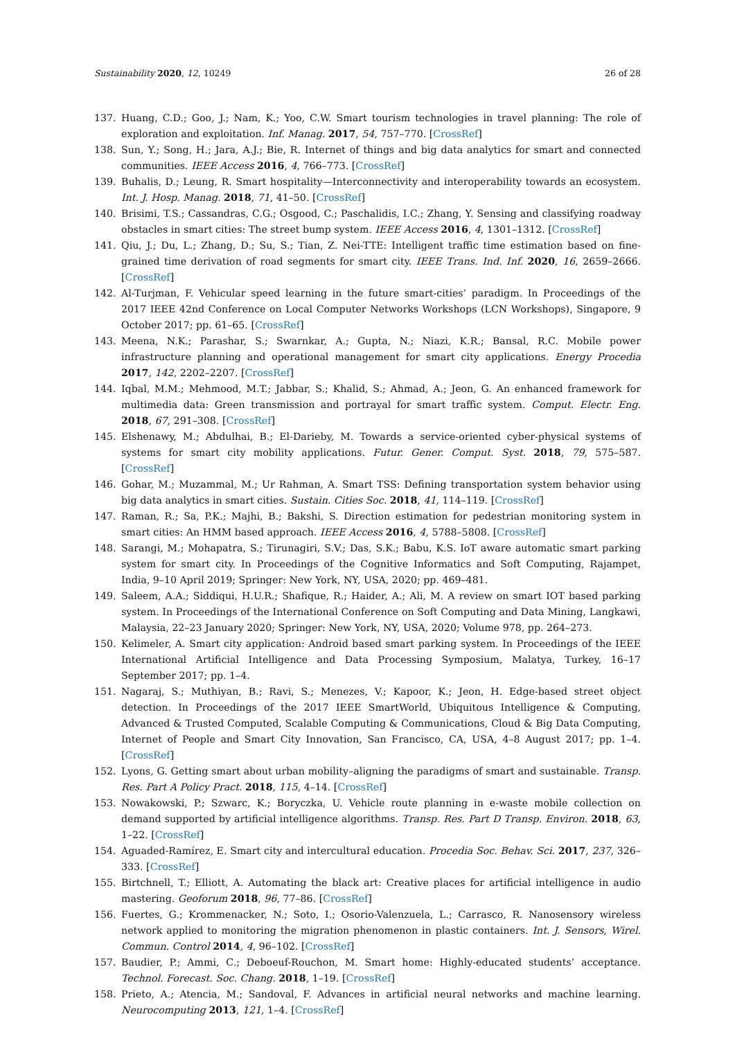Sustainability 2020, 12, 10249 26 of 28
137. Huang, C.D.; Goo, J.; Nam, K.; Yoo, C.W. Smart tourism technologies in travel planning: The role of exploration and exploitation. Inf. Manag. 2017, 54, 757–770. [CrossRef]
138. Sun, Y.; Song, H.; Jara, A.J.; Bie, R. Internet of things and big data analytics for smart and connected communities. IEEE Access 2016, 4, 766–773. [CrossRef]
139. Buhalis, D.; Leung, R. Smart hospitality—Interconnectivity and interoperability towards an ecosystem. Int. J. Hosp. Manag. 2018, 71, 41–50. [CrossRef]
140. Brisimi, T.S.; Cassandras, C.G.; Osgood, C.; Paschalidis, I.C.; Zhang, Y. Sensing and classifying roadway obstacles in smart cities: The street bump system. IEEE Access 2016, 4, 1301–1312. [CrossRef]
141. Qiu, J.; Du, L.; Zhang, D.; Su, S.; Tian, Z. Nei-TTE: Intelligent traffic time estimation based on fine-grained time derivation of road segments for smart city. IEEE Trans. Ind. Inf. 2020, 16, 2659–2666. [CrossRef]
142. Al-Turjman, F. Vehicular speed learning in the future smart-cities’ paradigm. In Proceedings of the 2017 IEEE 42nd Conference on Local Computer Networks Workshops (LCN Workshops), Singapore, 9 October 2017; pp. 61–65. [CrossRef]
143. Meena, N.K.; Parashar, S.; Swarnkar, A.; Gupta, N.; Niazi, K.R.; Bansal, R.C. Mobile power infrastructure planning and operational management for smart city applications. Energy Procedia 2017, 142, 2202–2207. [CrossRef]
144. Iqbal, M.M.; Mehmood, M.T.; Jabbar, S.; Khalid, S.; Ahmad, A.; Jeon, G. An enhanced framework for multimedia data: Green transmission and portrayal for smart traffic system. Comput. Electr. Eng. 2018, 67, 291–308. [CrossRef]
145. Elshenawy, M.; Abdulhai, B.; El-Darieby, M. Towards a service-oriented cyber-physical systems of systems for smart city mobility applications. Futur. Gener. Comput. Syst. 2018, 79, 575–587. [CrossRef]
146. Gohar, M.; Muzammal, M.; Ur Rahman, A. Smart TSS: Defining transportation system behavior using big data analytics in smart cities. Sustain. Cities Soc. 2018, 41, 114–119. [CrossRef]
147. Raman, R.; Sa, P.K.; Majhi, B.; Bakshi, S. Direction estimation for pedestrian monitoring system in smart cities: An HMM based approach. IEEE Access 2016, 4, 5788–5808. [CrossRef]
148. Sarangi, M.; Mohapatra, S.; Tirunagiri, S.V.; Das, S.K.; Babu, K.S. IoT aware automatic smart parking system for smart city. In Proceedings of the Cognitive Informatics and Soft Computing, Rajampet, India, 9–10 April 2019; Springer: New York, NY, USA, 2020; pp. 469–481.
149. Saleem, A.A.; Siddiqui, H.U.R.; Shafique, R.; Haider, A.; Ali, M. A review on smart IOT based parking system. In Proceedings of the International Conference on Soft Computing and Data Mining, Langkawi, Malaysia, 22–23 January 2020; Springer: New York, NY, USA, 2020; Volume 978, pp. 264–273.
150. Kelimeler, A. Smart city application: Android based smart parking system. In Proceedings of the IEEE International Artificial Intelligence and Data Processing Symposium, Malatya, Turkey, 16–17 September 2017; pp. 1–4.
151. Nagaraj, S.; Muthiyan, B.; Ravi, S.; Menezes, V.; Kapoor, K.; Jeon, H. Edge-based street object detection. In Proceedings of the 2017 IEEE SmartWorld, Ubiquitous Intelligence & Computing, Advanced & Trusted Computed, Scalable Computing & Communications, Cloud & Big Data Computing, Internet of People and Smart City Innovation, San Francisco, CA, USA, 4–8 August 2017; pp. 1–4. [CrossRef]
152. Lyons, G. Getting smart about urban mobility–aligning the paradigms of smart and sustainable. Transp. Res. Part A Policy Pract. 2018, 115, 4–14. [CrossRef]
153. Nowakowski, P.; Szwarc, K.; Boryczka, U. Vehicle route planning in e-waste mobile collection on demand supported by artificial intelligence algorithms. Transp. Res. Part D Transp. Environ. 2018, 63, 1–22. [CrossRef]
154. Aguaded-Ramírez, E. Smart city and intercultural education. Procedia Soc. Behav. Sci. 2017, 237, 326–333. [CrossRef]
155. Birtchnell, T.; Elliott, A. Automating the black art: Creative places for artificial intelligence in audio mastering. Geoforum 2018, 96, 77–86. [CrossRef]
156. Fuertes, G.; Krommenacker, N.; Soto, I.; Osorio-Valenzuela, L.; Carrasco, R. Nanosensory wireless network applied to monitoring the migration phenomenon in plastic containers. Int. J. Sensors, Wirel. Commun. Control 2014, 4, 96–102. [CrossRef]
157. Baudier, P.; Ammi, C.; Deboeuf-Rouchon, M. Smart home: Highly-educated students’ acceptance. Technol. Forecast. Soc. Chang. 2018, 1–19. [CrossRef]
158. Prieto, A.; Atencia, M.; Sandoval, F. Advances in artificial neural networks and machine learning. Neurocomputing 2013, 121, 1–4. [CrossRef]